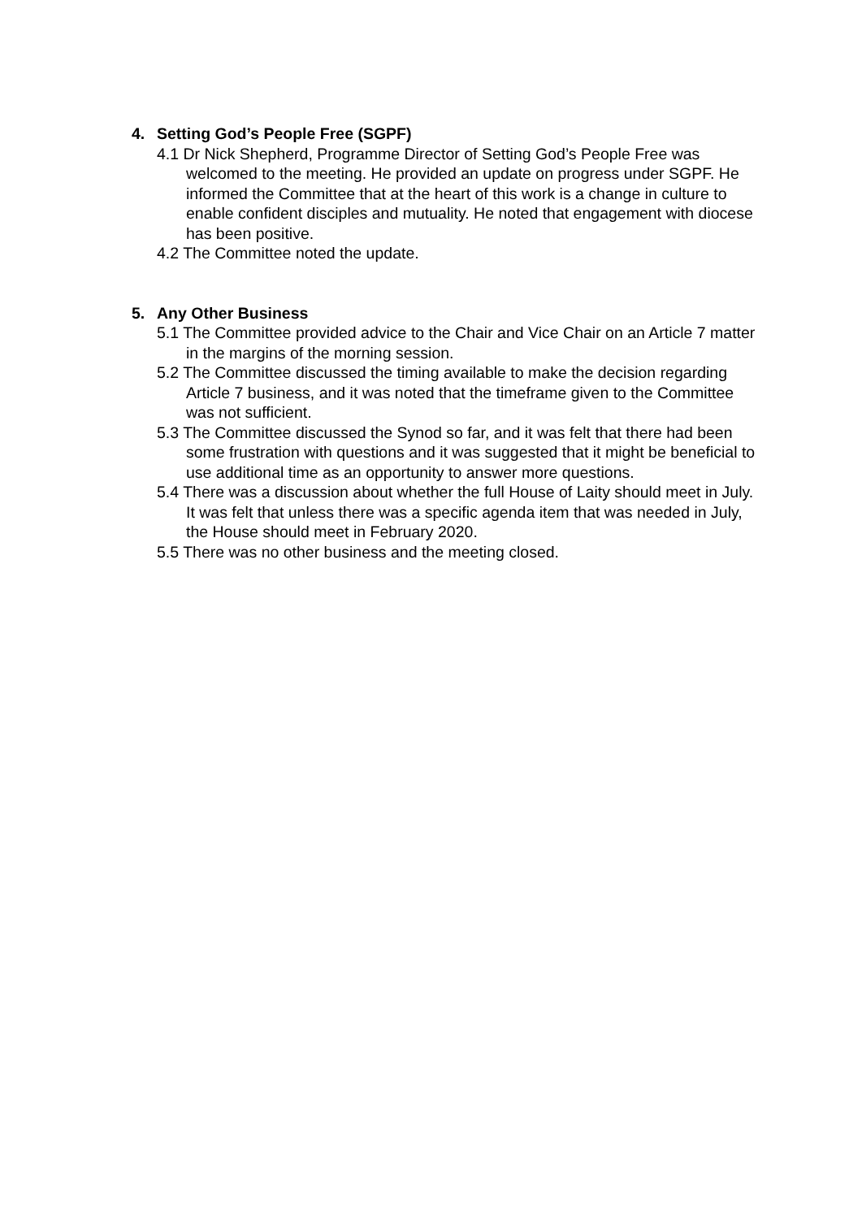4. Setting God’s People Free (SGPF)
4.1 Dr Nick Shepherd, Programme Director of Setting God’s People Free was welcomed to the meeting. He provided an update on progress under SGPF. He informed the Committee that at the heart of this work is a change in culture to enable confident disciples and mutuality. He noted that engagement with diocese has been positive.
4.2 The Committee noted the update.
5. Any Other Business
5.1 The Committee provided advice to the Chair and Vice Chair on an Article 7 matter in the margins of the morning session.
5.2 The Committee discussed the timing available to make the decision regarding Article 7 business, and it was noted that the timeframe given to the Committee was not sufficient.
5.3 The Committee discussed the Synod so far, and it was felt that there had been some frustration with questions and it was suggested that it might be beneficial to use additional time as an opportunity to answer more questions.
5.4 There was a discussion about whether the full House of Laity should meet in July. It was felt that unless there was a specific agenda item that was needed in July, the House should meet in February 2020.
5.5 There was no other business and the meeting closed.